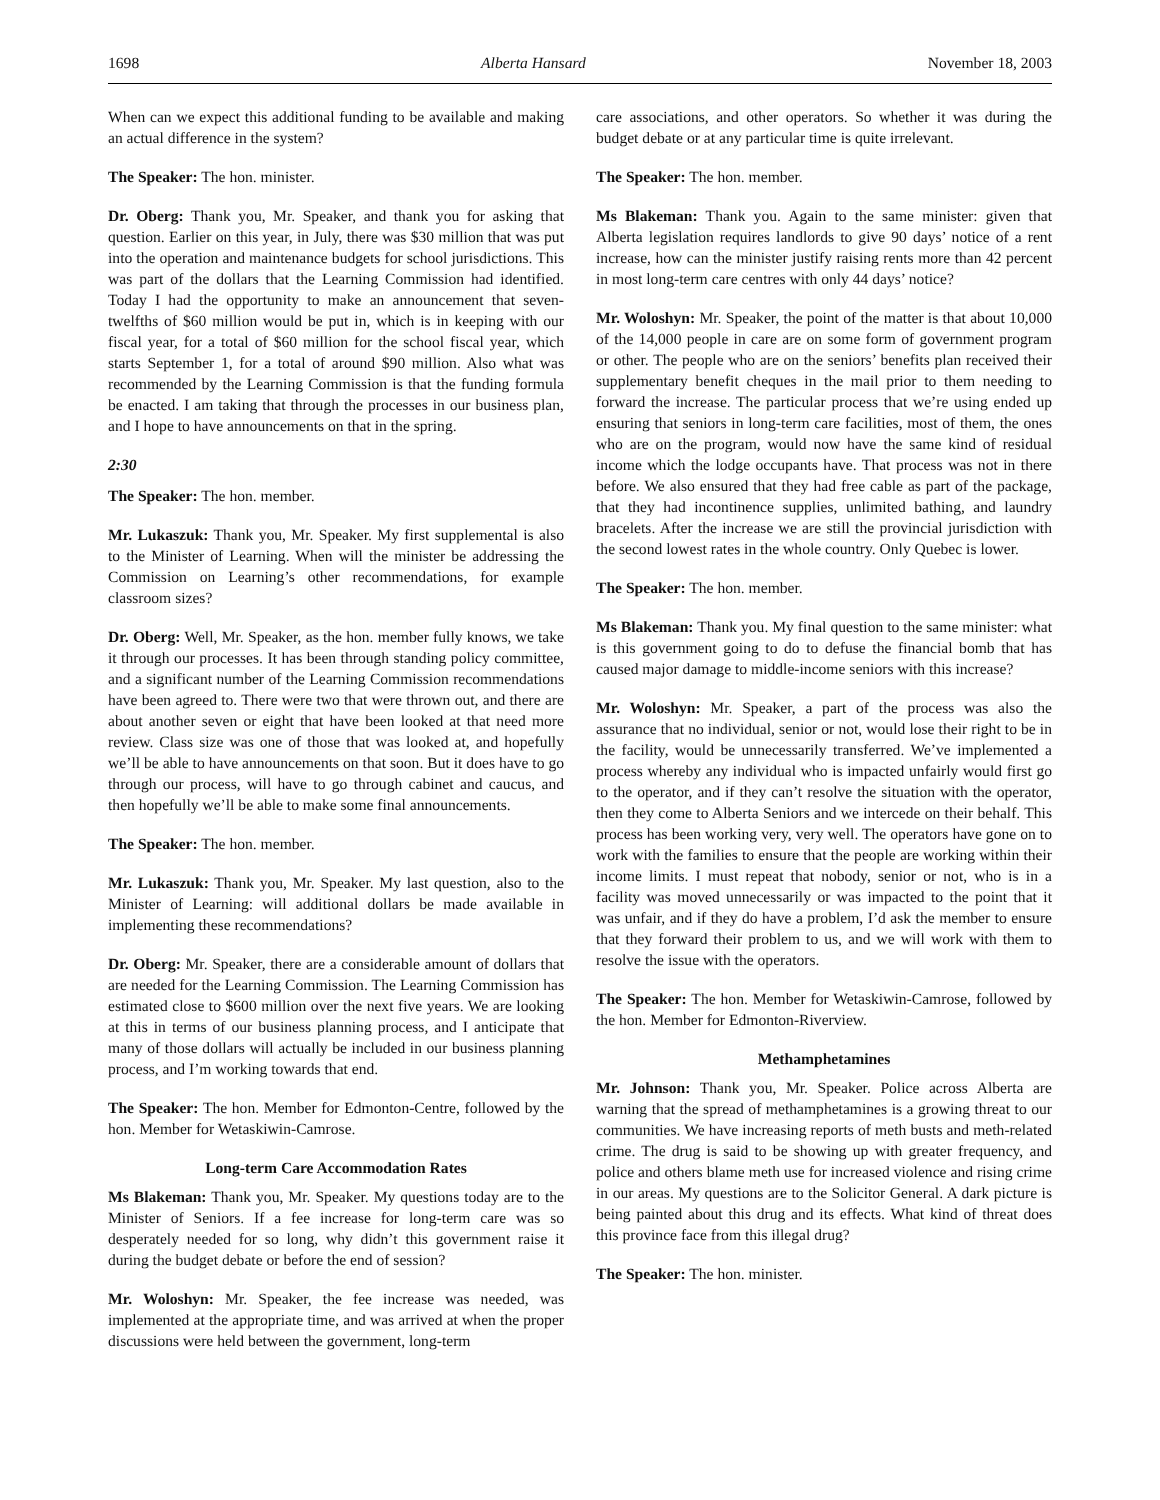1698 Alberta Hansard November 18, 2003
When can we expect this additional funding to be available and making an actual difference in the system?
The Speaker: The hon. minister.
Dr. Oberg: Thank you, Mr. Speaker, and thank you for asking that question. Earlier on this year, in July, there was $30 million that was put into the operation and maintenance budgets for school jurisdictions. This was part of the dollars that the Learning Commission had identified. Today I had the opportunity to make an announcement that seven-twelfths of $60 million would be put in, which is in keeping with our fiscal year, for a total of $60 million for the school fiscal year, which starts September 1, for a total of around $90 million. Also what was recommended by the Learning Commission is that the funding formula be enacted. I am taking that through the processes in our business plan, and I hope to have announcements on that in the spring.
2:30
The Speaker: The hon. member.
Mr. Lukaszuk: Thank you, Mr. Speaker. My first supplemental is also to the Minister of Learning. When will the minister be addressing the Commission on Learning’s other recommendations, for example classroom sizes?
Dr. Oberg: Well, Mr. Speaker, as the hon. member fully knows, we take it through our processes. It has been through standing policy committee, and a significant number of the Learning Commission recommendations have been agreed to. There were two that were thrown out, and there are about another seven or eight that have been looked at that need more review. Class size was one of those that was looked at, and hopefully we’ll be able to have announcements on that soon. But it does have to go through our process, will have to go through cabinet and caucus, and then hopefully we’ll be able to make some final announcements.
The Speaker: The hon. member.
Mr. Lukaszuk: Thank you, Mr. Speaker. My last question, also to the Minister of Learning: will additional dollars be made available in implementing these recommendations?
Dr. Oberg: Mr. Speaker, there are a considerable amount of dollars that are needed for the Learning Commission. The Learning Commission has estimated close to $600 million over the next five years. We are looking at this in terms of our business planning process, and I anticipate that many of those dollars will actually be included in our business planning process, and I’m working towards that end.
The Speaker: The hon. Member for Edmonton-Centre, followed by the hon. Member for Wetaskiwin-Camrose.
Long-term Care Accommodation Rates
Ms Blakeman: Thank you, Mr. Speaker. My questions today are to the Minister of Seniors. If a fee increase for long-term care was so desperately needed for so long, why didn’t this government raise it during the budget debate or before the end of session?
Mr. Woloshyn: Mr. Speaker, the fee increase was needed, was implemented at the appropriate time, and was arrived at when the proper discussions were held between the government, long-term
care associations, and other operators. So whether it was during the budget debate or at any particular time is quite irrelevant.
The Speaker: The hon. member.
Ms Blakeman: Thank you. Again to the same minister: given that Alberta legislation requires landlords to give 90 days’ notice of a rent increase, how can the minister justify raising rents more than 42 percent in most long-term care centres with only 44 days’ notice?
Mr. Woloshyn: Mr. Speaker, the point of the matter is that about 10,000 of the 14,000 people in care are on some form of government program or other. The people who are on the seniors’ benefits plan received their supplementary benefit cheques in the mail prior to them needing to forward the increase. The particular process that we’re using ended up ensuring that seniors in long-term care facilities, most of them, the ones who are on the program, would now have the same kind of residual income which the lodge occupants have. That process was not in there before. We also ensured that they had free cable as part of the package, that they had incontinence supplies, unlimited bathing, and laundry bracelets. After the increase we are still the provincial jurisdiction with the second lowest rates in the whole country. Only Quebec is lower.
The Speaker: The hon. member.
Ms Blakeman: Thank you. My final question to the same minister: what is this government going to do to defuse the financial bomb that has caused major damage to middle-income seniors with this increase?
Mr. Woloshyn: Mr. Speaker, a part of the process was also the assurance that no individual, senior or not, would lose their right to be in the facility, would be unnecessarily transferred. We’ve implemented a process whereby any individual who is impacted unfairly would first go to the operator, and if they can’t resolve the situation with the operator, then they come to Alberta Seniors and we intercede on their behalf. This process has been working very, very well. The operators have gone on to work with the families to ensure that the people are working within their income limits. I must repeat that nobody, senior or not, who is in a facility was moved unnecessarily or was impacted to the point that it was unfair, and if they do have a problem, I’d ask the member to ensure that they forward their problem to us, and we will work with them to resolve the issue with the operators.
The Speaker: The hon. Member for Wetaskiwin-Camrose, followed by the hon. Member for Edmonton-Riverview.
Methamphetamines
Mr. Johnson: Thank you, Mr. Speaker. Police across Alberta are warning that the spread of methamphetamines is a growing threat to our communities. We have increasing reports of meth busts and meth-related crime. The drug is said to be showing up with greater frequency, and police and others blame meth use for increased violence and rising crime in our areas. My questions are to the Solicitor General. A dark picture is being painted about this drug and its effects. What kind of threat does this province face from this illegal drug?
The Speaker: The hon. minister.